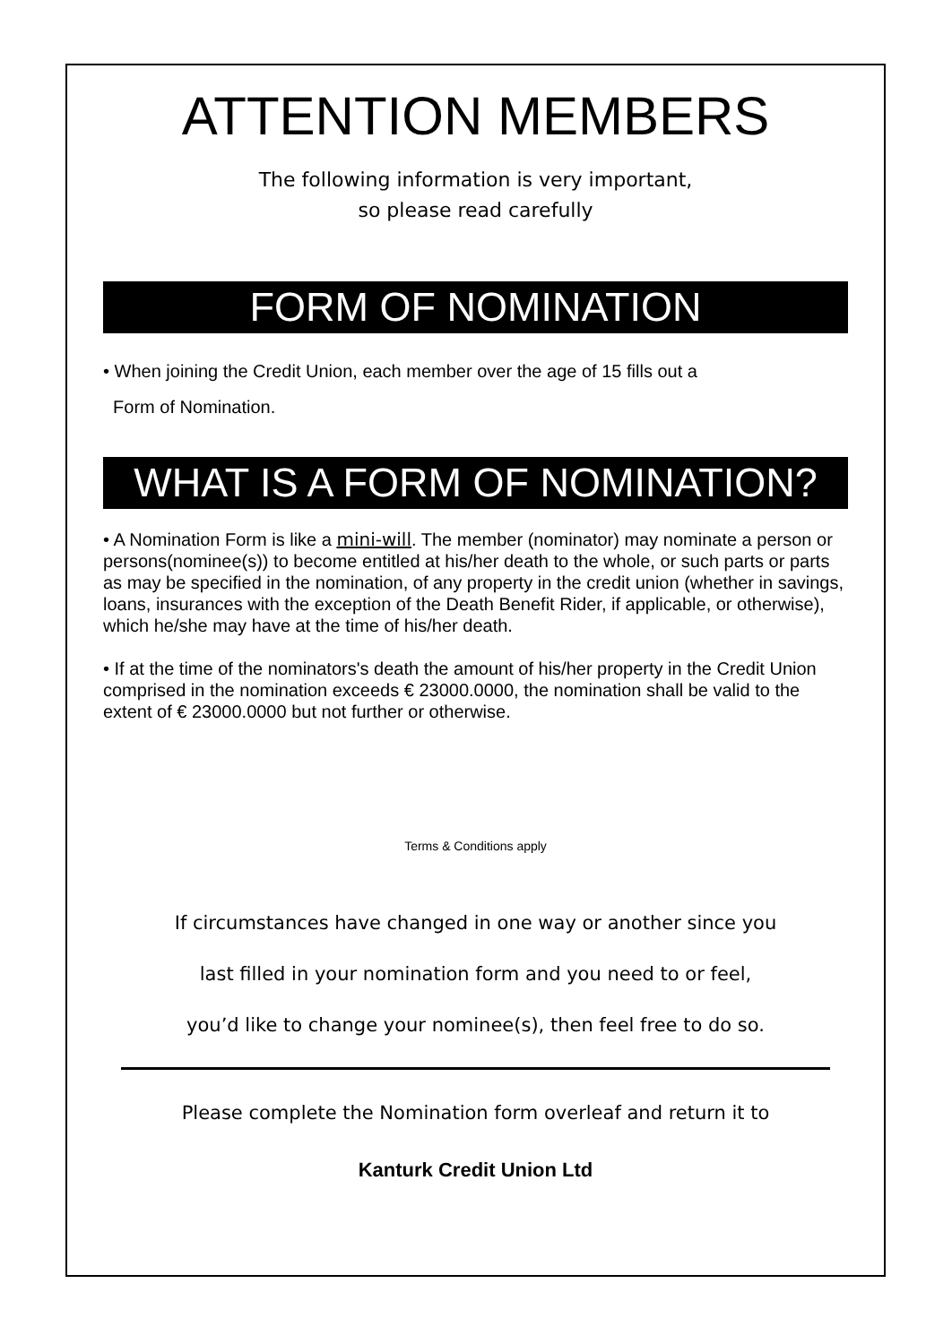ATTENTION MEMBERS
The following information is very important,
so please read carefully
FORM OF NOMINATION
• When joining the Credit Union, each member over the age of 15 fills out a
Form of Nomination.
WHAT IS A FORM OF NOMINATION?
• A Nomination Form is like a mini-will. The member (nominator) may nominate a person or persons(nominee(s)) to become entitled at his/her death to the whole, or such parts or parts as may be specified in the nomination, of any property in the credit union (whether in savings, loans, insurances with the exception of the Death Benefit Rider, if applicable, or otherwise), which he/she may have at the time of his/her death.
• If at the time of the nominators's death the amount of his/her property in the Credit Union comprised in the nomination exceeds € 23000.0000, the nomination shall be valid to the extent of € 23000.0000 but not further or otherwise.
Terms & Conditions apply
If circumstances have changed in one way or another since you
last filled in your nomination form and you need to or feel,
you’d like to change your nominee(s), then feel free to do so.
Please complete the Nomination form overleaf and return it to
Kanturk Credit Union Ltd